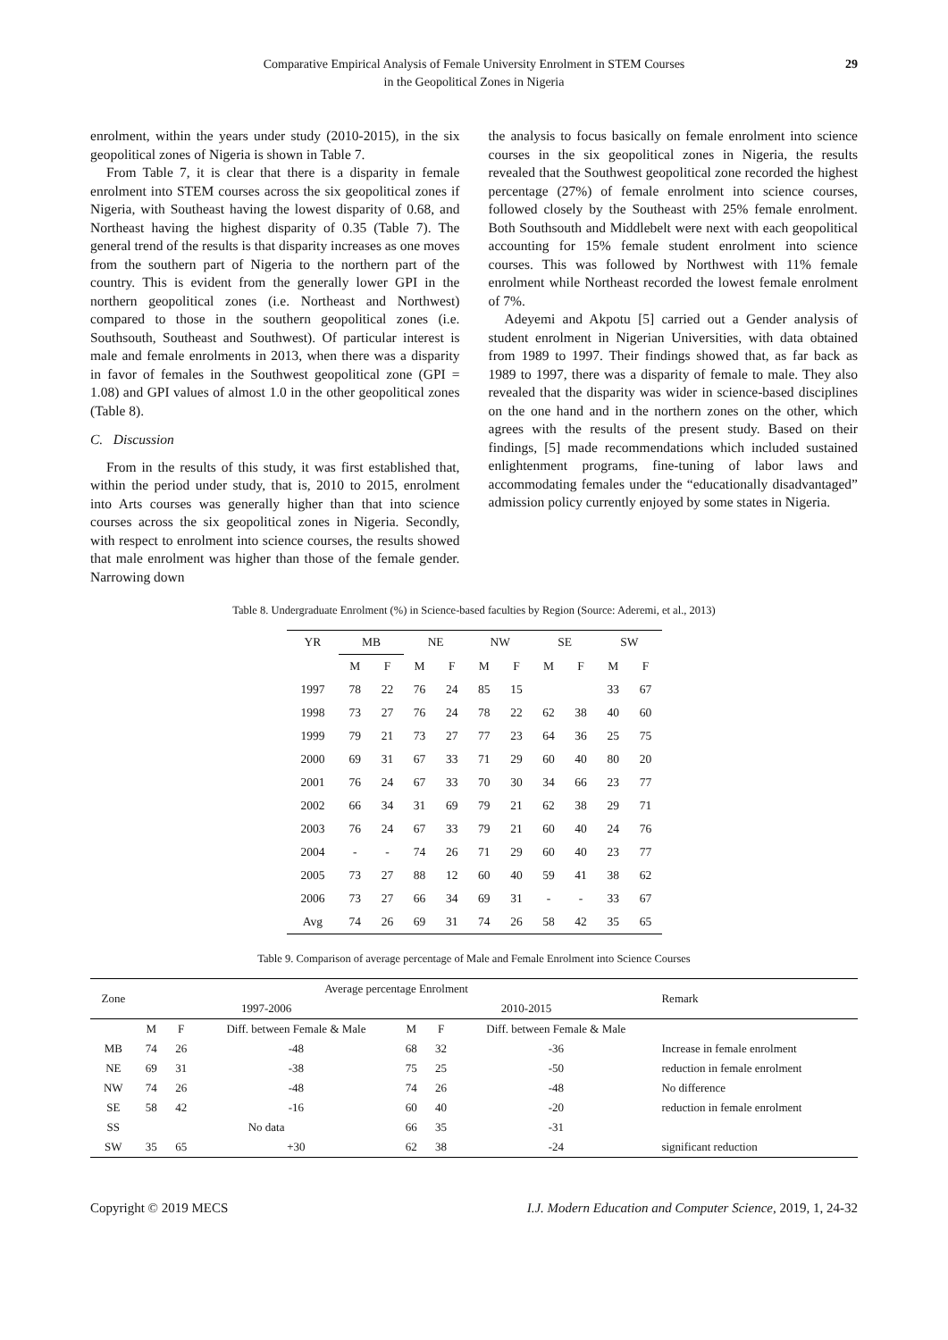Comparative Empirical Analysis of Female University Enrolment in STEM Courses
in the Geopolitical Zones in Nigeria
29
enrolment, within the years under study (2010-2015), in the six geopolitical zones of Nigeria is shown in Table 7.
From Table 7, it is clear that there is a disparity in female enrolment into STEM courses across the six geopolitical zones if Nigeria, with Southeast having the lowest disparity of 0.68, and Northeast having the highest disparity of 0.35 (Table 7). The general trend of the results is that disparity increases as one moves from the southern part of Nigeria to the northern part of the country. This is evident from the generally lower GPI in the northern geopolitical zones (i.e. Northeast and Northwest) compared to those in the southern geopolitical zones (i.e. Southsouth, Southeast and Southwest). Of particular interest is male and female enrolments in 2013, when there was a disparity in favor of females in the Southwest geopolitical zone (GPI = 1.08) and GPI values of almost 1.0 in the other geopolitical zones (Table 8).
C. Discussion
From in the results of this study, it was first established that, within the period under study, that is, 2010 to 2015, enrolment into Arts courses was generally higher than that into science courses across the six geopolitical zones in Nigeria. Secondly, with respect to enrolment into science courses, the results showed that male enrolment was higher than those of the female gender. Narrowing down
the analysis to focus basically on female enrolment into science courses in the six geopolitical zones in Nigeria, the results revealed that the Southwest geopolitical zone recorded the highest percentage (27%) of female enrolment into science courses, followed closely by the Southeast with 25% female enrolment. Both Southsouth and Middlebelt were next with each geopolitical accounting for 15% female student enrolment into science courses. This was followed by Northwest with 11% female enrolment while Northeast recorded the lowest female enrolment of 7%.
Adeyemi and Akpotu [5] carried out a Gender analysis of student enrolment in Nigerian Universities, with data obtained from 1989 to 1997. Their findings showed that, as far back as 1989 to 1997, there was a disparity of female to male. They also revealed that the disparity was wider in science-based disciplines on the one hand and in the northern zones on the other, which agrees with the results of the present study. Based on their findings, [5] made recommendations which included sustained enlightenment programs, fine-tuning of labor laws and accommodating females under the “educationally disadvantaged” admission policy currently enjoyed by some states in Nigeria.
Table 8. Undergraduate Enrolment (%) in Science-based faculties by Region (Source: Aderemi, et al., 2013)
| YR | MB | | NE | | NW | | SE | | SW | |
| --- | --- | --- | --- | --- | --- | --- | --- | --- | --- | --- |
| | M | F | M | F | M | F | M | F | M | F |
| 1997 | 78 | 22 | 76 | 24 | 85 | 15 | | | 33 | 67 |
| 1998 | 73 | 27 | 76 | 24 | 78 | 22 | 62 | 38 | 40 | 60 |
| 1999 | 79 | 21 | 73 | 27 | 77 | 23 | 64 | 36 | 25 | 75 |
| 2000 | 69 | 31 | 67 | 33 | 71 | 29 | 60 | 40 | 80 | 20 |
| 2001 | 76 | 24 | 67 | 33 | 70 | 30 | 34 | 66 | 23 | 77 |
| 2002 | 66 | 34 | 31 | 69 | 79 | 21 | 62 | 38 | 29 | 71 |
| 2003 | 76 | 24 | 67 | 33 | 79 | 21 | 60 | 40 | 24 | 76 |
| 2004 | - | - | 74 | 26 | 71 | 29 | 60 | 40 | 23 | 77 |
| 2005 | 73 | 27 | 88 | 12 | 60 | 40 | 59 | 41 | 38 | 62 |
| 2006 | 73 | 27 | 66 | 34 | 69 | 31 | - | - | 33 | 67 |
| Avg | 74 | 26 | 69 | 31 | 74 | 26 | 58 | 42 | 35 | 65 |
Table 9. Comparison of average percentage of Male and Female Enrolment into Science Courses
| Zone | Average percentage Enrolment | | | | | | Remark |
| --- | --- | --- | --- | --- | --- | --- | --- |
| | 1997-2006 | | | 2010-2015 | | | |
| | M | F | Diff. between Female & Male | M | F | Diff. between Female & Male | |
| MB | 74 | 26 | -48 | 68 | 32 | -36 | Increase in female enrolment |
| NE | 69 | 31 | -38 | 75 | 25 | -50 | reduction in female enrolment |
| NW | 74 | 26 | -48 | 74 | 26 | -48 | No difference |
| SE | 58 | 42 | -16 | 60 | 40 | -20 | reduction in female enrolment |
| SS | No data | | | 66 | 35 | -31 | |
| SW | 35 | 65 | +30 | 62 | 38 | -24 | significant reduction |
Copyright © 2019 MECS I.J. Modern Education and Computer Science, 2019, 1, 24-32